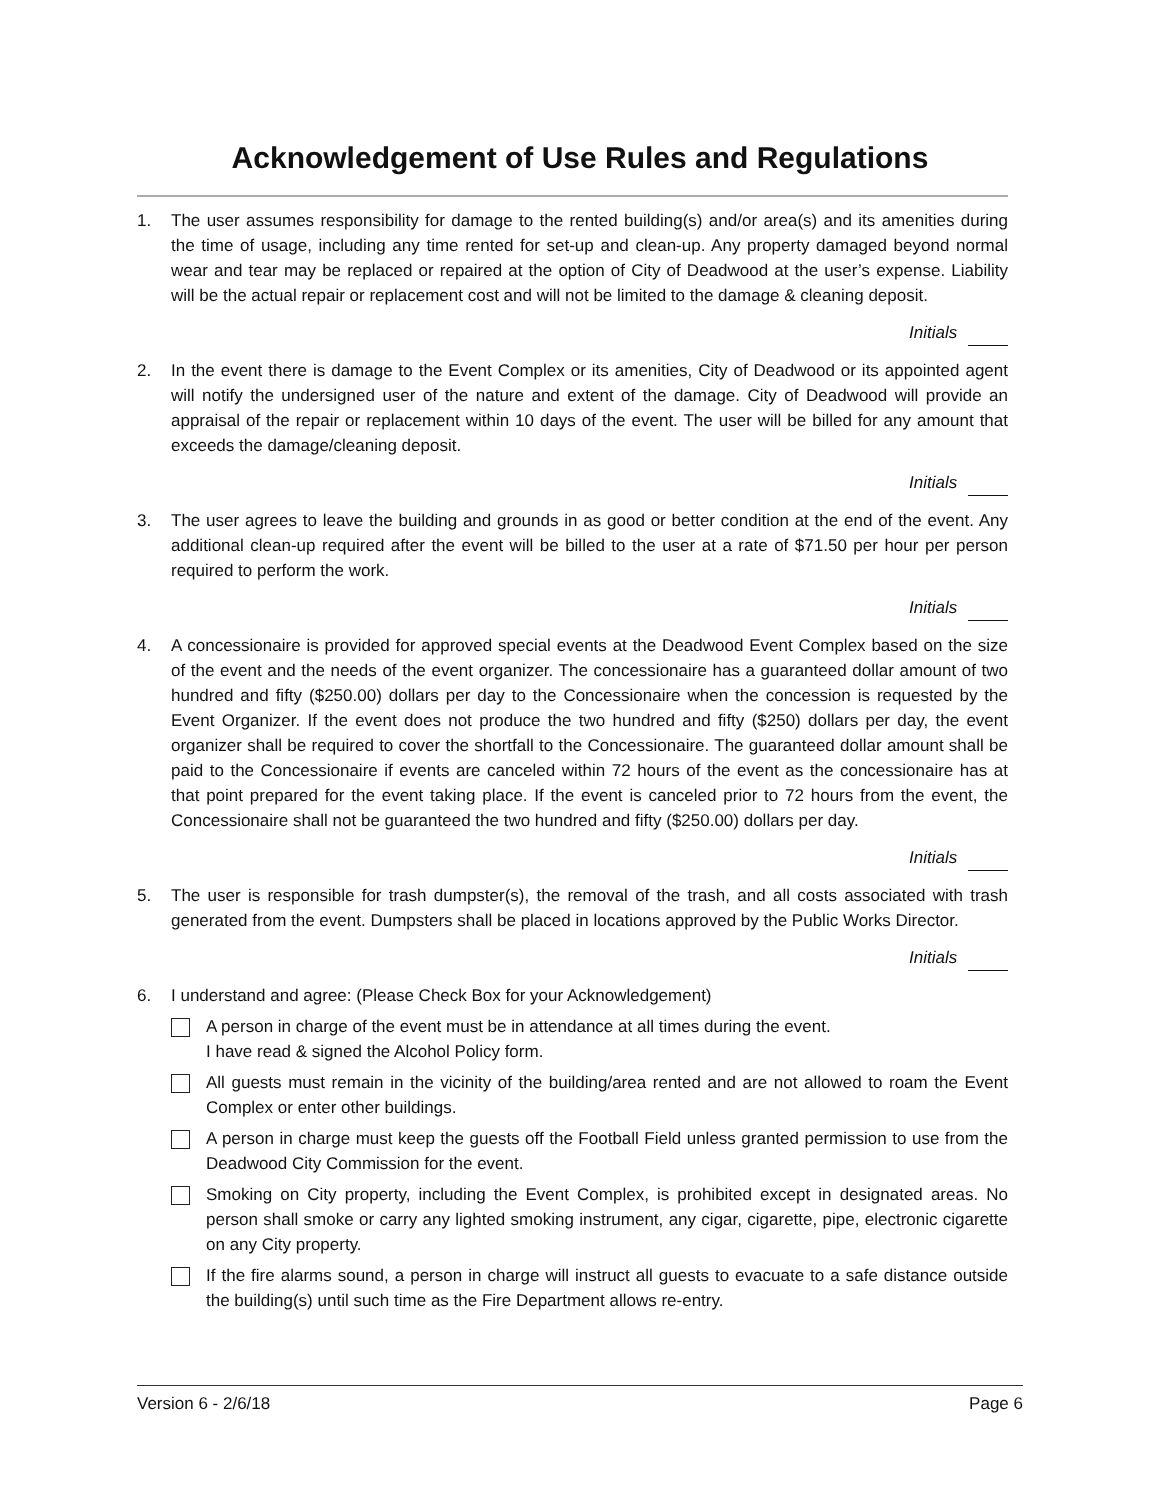Acknowledgement of Use Rules and Regulations
1. The user assumes responsibility for damage to the rented building(s) and/or area(s) and its amenities during the time of usage, including any time rented for set-up and clean-up. Any property damaged beyond normal wear and tear may be replaced or repaired at the option of City of Deadwood at the user’s expense. Liability will be the actual repair or replacement cost and will not be limited to the damage & cleaning deposit.
Initials
2. In the event there is damage to the Event Complex or its amenities, City of Deadwood or its appointed agent will notify the undersigned user of the nature and extent of the damage. City of Deadwood will provide an appraisal of the repair or replacement within 10 days of the event. The user will be billed for any amount that exceeds the damage/cleaning deposit.
Initials
3. The user agrees to leave the building and grounds in as good or better condition at the end of the event. Any additional clean-up required after the event will be billed to the user at a rate of $71.50 per hour per person required to perform the work.
Initials
4. A concessionaire is provided for approved special events at the Deadwood Event Complex based on the size of the event and the needs of the event organizer. The concessionaire has a guaranteed dollar amount of two hundred and fifty ($250.00) dollars per day to the Concessionaire when the concession is requested by the Event Organizer. If the event does not produce the two hundred and fifty ($250) dollars per day, the event organizer shall be required to cover the shortfall to the Concessionaire. The guaranteed dollar amount shall be paid to the Concessionaire if events are canceled within 72 hours of the event as the concessionaire has at that point prepared for the event taking place. If the event is canceled prior to 72 hours from the event, the Concessionaire shall not be guaranteed the two hundred and fifty ($250.00) dollars per day.
Initials
5. The user is responsible for trash dumpster(s), the removal of the trash, and all costs associated with trash generated from the event. Dumpsters shall be placed in locations approved by the Public Works Director.
Initials
6. I understand and agree: (Please Check Box for your Acknowledgement)
A person in charge of the event must be in attendance at all times during the event.
I have read & signed the Alcohol Policy form.
All guests must remain in the vicinity of the building/area rented and are not allowed to roam the Event Complex or enter other buildings.
A person in charge must keep the guests off the Football Field unless granted permission to use from the Deadwood City Commission for the event.
Smoking on City property, including the Event Complex, is prohibited except in designated areas. No person shall smoke or carry any lighted smoking instrument, any cigar, cigarette, pipe, electronic cigarette on any City property.
If the fire alarms sound, a person in charge will instruct all guests to evacuate to a safe distance outside the building(s) until such time as the Fire Department allows re-entry.
Version 6 - 2/6/18 Page 6